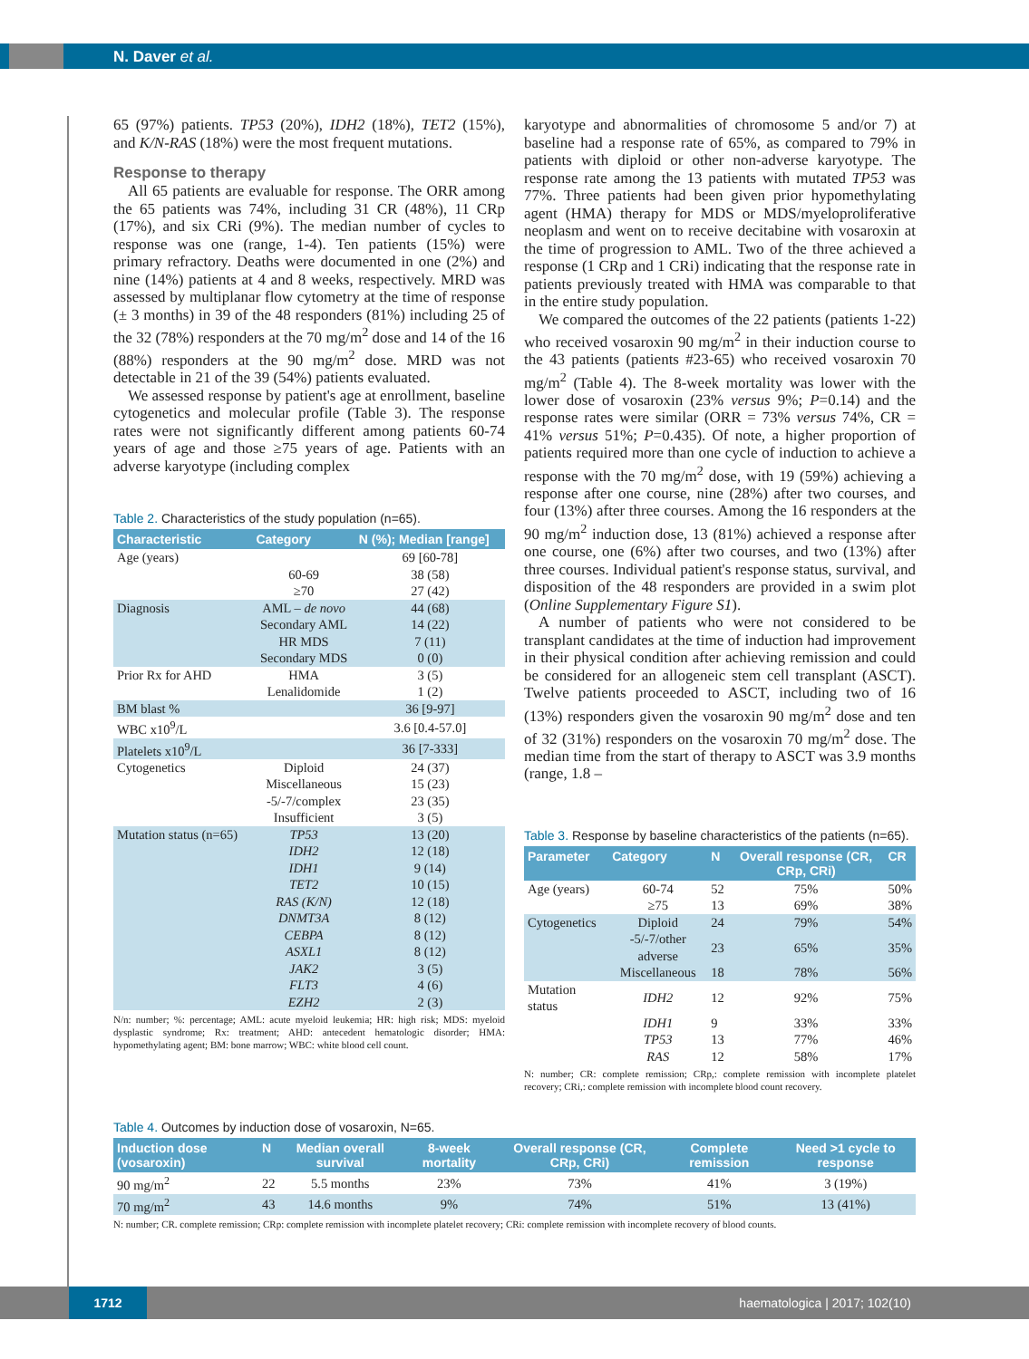N. Daver et al.
65 (97%) patients. TP53 (20%), IDH2 (18%), TET2 (15%), and K/N-RAS (18%) were the most frequent mutations.
Response to therapy
All 65 patients are evaluable for response. The ORR among the 65 patients was 74%, including 31 CR (48%), 11 CRp (17%), and six CRi (9%). The median number of cycles to response was one (range, 1-4). Ten patients (15%) were primary refractory. Deaths were documented in one (2%) and nine (14%) patients at 4 and 8 weeks, respectively. MRD was assessed by multiplanar flow cytometry at the time of response (± 3 months) in 39 of the 48 responders (81%) including 25 of the 32 (78%) responders at the 70 mg/m<sup>2</sup> dose and 14 of the 16 (88%) responders at the 90 mg/m<sup>2</sup> dose. MRD was not detectable in 21 of the 39 (54%) patients evaluated.
We assessed response by patient's age at enrollment, baseline cytogenetics and molecular profile (Table 3). The response rates were not significantly different among patients 60-74 years of age and those ≥75 years of age. Patients with an adverse karyotype (including complex
Table 2. Characteristics of the study population (n=65).
| Characteristic | Category | N (%); Median [range] |
| --- | --- | --- |
| Age (years) | | 69 [60-78] |
| | 60-69 | 38 (58) |
| | ≥70 | 27 (42) |
| Diagnosis | AML – de novo | 44 (68) |
| | Secondary AML | 14 (22) |
| | HR MDS | 7 (11) |
| | Secondary MDS | 0 (0) |
| Prior Rx for AHD | HMA | 3 (5) |
| | Lenalidomide | 1 (2) |
| BM blast % | | 36 [9-97] |
| WBC x10<sup>9</sup>/L | | 3.6 [0.4-57.0] |
| Platelets x10<sup>9</sup>/L | | 36 [7-333] |
| Cytogenetics | Diploid | 24 (37) |
| | Miscellaneous | 15 (23) |
| | -5/-7/complex | 23 (35) |
| | Insufficient | 3 (5) |
| Mutation status (n=65) | TP53 | 13 (20) |
| | IDH2 | 12 (18) |
| | IDH1 | 9 (14) |
| | TET2 | 10 (15) |
| | RAS (K/N) | 12 (18) |
| | DNMT3A | 8 (12) |
| | CEBPA | 8 (12) |
| | ASXL1 | 8 (12) |
| | JAK2 | 3 (5) |
| | FLT3 | 4 (6) |
| | EZH2 | 2 (3) |
N/n: number; %: percentage; AML: acute myeloid leukemia; HR: high risk; MDS: myeloid dysplastic syndrome; Rx: treatment; AHD: antecedent hematologic disorder; HMA: hypomethylating agent; BM: bone marrow; WBC: white blood cell count.
karyotype and abnormalities of chromosome 5 and/or 7) at baseline had a response rate of 65%, as compared to 79% in patients with diploid or other non-adverse karyotype. The response rate among the 13 patients with mutated TP53 was 77%. Three patients had been given prior hypomethylating agent (HMA) therapy for MDS or MDS/myeloproliferative neoplasm and went on to receive decitabine with vosaroxin at the time of progression to AML. Two of the three achieved a response (1 CRp and 1 CRi) indicating that the response rate in patients previously treated with HMA was comparable to that in the entire study population.
We compared the outcomes of the 22 patients (patients 1-22) who received vosaroxin 90 mg/m<sup>2</sup> in their induction course to the 43 patients (patients #23-65) who received vosaroxin 70 mg/m<sup>2</sup> (Table 4). The 8-week mortality was lower with the lower dose of vosaroxin (23% versus 9%; P=0.14) and the response rates were similar (ORR = 73% versus 74%, CR = 41% versus 51%; P=0.435). Of note, a higher proportion of patients required more than one cycle of induction to achieve a response with the 70 mg/m<sup>2</sup> dose, with 19 (59%) achieving a response after one course, nine (28%) after two courses, and four (13%) after three courses. Among the 16 responders at the 90 mg/m<sup>2</sup> induction dose, 13 (81%) achieved a response after one course, one (6%) after two courses, and two (13%) after three courses. Individual patient's response status, survival, and disposition of the 48 responders are provided in a swim plot (Online Supplementary Figure S1).
A number of patients who were not considered to be transplant candidates at the time of induction had improvement in their physical condition after achieving remission and could be considered for an allogeneic stem cell transplant (ASCT). Twelve patients proceeded to ASCT, including two of 16 (13%) responders given the vosaroxin 90 mg/m<sup>2</sup> dose and ten of 32 (31%) responders on the vosaroxin 70 mg/m<sup>2</sup> dose. The median time from the start of therapy to ASCT was 3.9 months (range, 1.8 –
Table 3. Response by baseline characteristics of the patients (n=65).
| Parameter | Category | N | Overall response (CR, CRp, CRi) | CR |
| --- | --- | --- | --- | --- |
| Age (years) | 60-74 | 52 | 75% | 50% |
| | ≥75 | 13 | 69% | 38% |
| Cytogenetics | Diploid | 24 | 79% | 54% |
| | -5/-7/other adverse | 23 | 65% | 35% |
| | Miscellaneous | 18 | 78% | 56% |
| Mutation status | IDH2 | 12 | 92% | 75% |
| | IDH1 | 9 | 33% | 33% |
| | TP53 | 13 | 77% | 46% |
| | RAS | 12 | 58% | 17% |
N: number; CR: complete remission; CRp,: complete remission with incomplete platelet recovery; CRi,: complete remission with incomplete blood count recovery.
Table 4. Outcomes by induction dose of vosaroxin, N=65.
| Induction dose (vosaroxin) | N | Median overall survival | 8-week mortality | Overall response (CR, CRp, CRi) | Complete remission | Need >1 cycle to response |
| --- | --- | --- | --- | --- | --- | --- |
| 90 mg/m<sup>2</sup> | 22 | 5.5 months | 23% | 73% | 41% | 3 (19%) |
| 70 mg/m<sup>2</sup> | 43 | 14.6 months | 9% | 74% | 51% | 13 (41%) |
N: number; CR. complete remission; CRp: complete remission with incomplete platelet recovery; CRi: complete remission with incomplete recovery of blood counts.
1712 haematologica | 2017; 102(10)